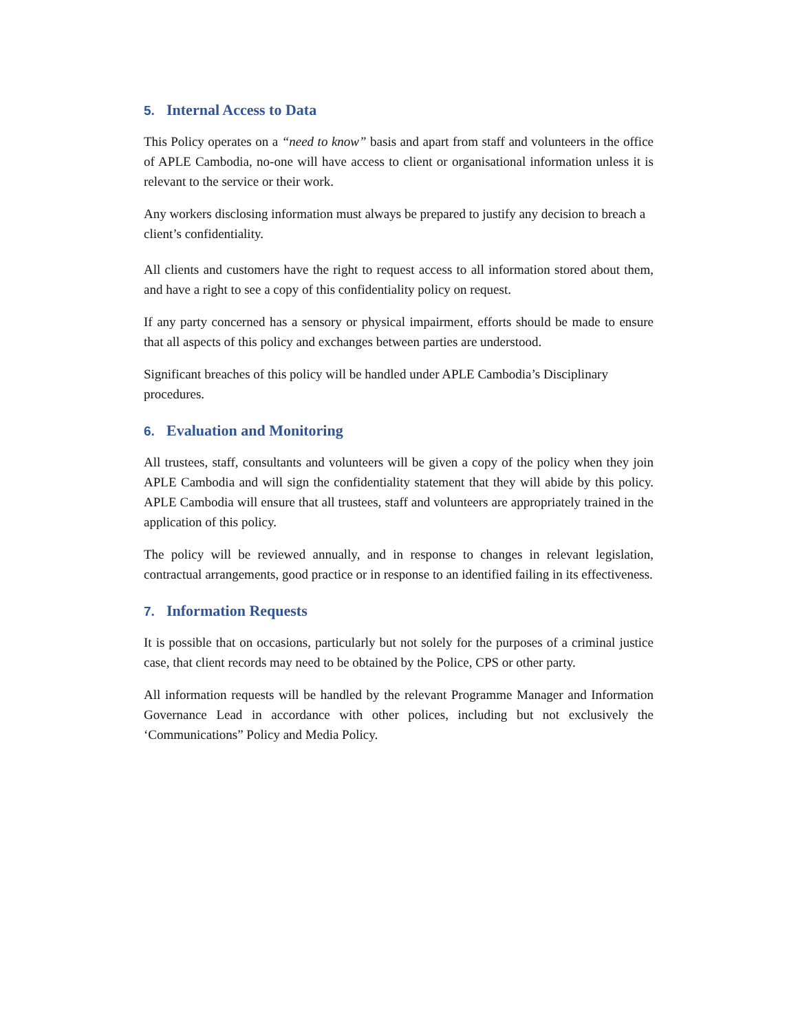5. Internal Access to Data
This Policy operates on a “need to know” basis and apart from staff and volunteers in the office of APLE Cambodia, no-one will have access to client or organisational information unless it is relevant to the service or their work.
Any workers disclosing information must always be prepared to justify any decision to breach a client’s confidentiality.
All clients and customers have the right to request access to all information stored about them, and have a right to see a copy of this confidentiality policy on request.
If any party concerned has a sensory or physical impairment, efforts should be made to ensure that all aspects of this policy and exchanges between parties are understood.
Significant breaches of this policy will be handled under APLE Cambodia’s Disciplinary procedures.
6. Evaluation and Monitoring
All trustees, staff, consultants and volunteers will be given a copy of the policy when they join APLE Cambodia and will sign the confidentiality statement that they will abide by this policy. APLE Cambodia will ensure that all trustees, staff and volunteers are appropriately trained in the application of this policy.
The policy will be reviewed annually, and in response to changes in relevant legislation, contractual arrangements, good practice or in response to an identified failing in its effectiveness.
7. Information Requests
It is possible that on occasions, particularly but not solely for the purposes of a criminal justice case, that client records may need to be obtained by the Police, CPS or other party.
All information requests will be handled by the relevant Programme Manager and Information Governance Lead in accordance with other polices, including but not exclusively the ‘Communications” Policy and Media Policy.